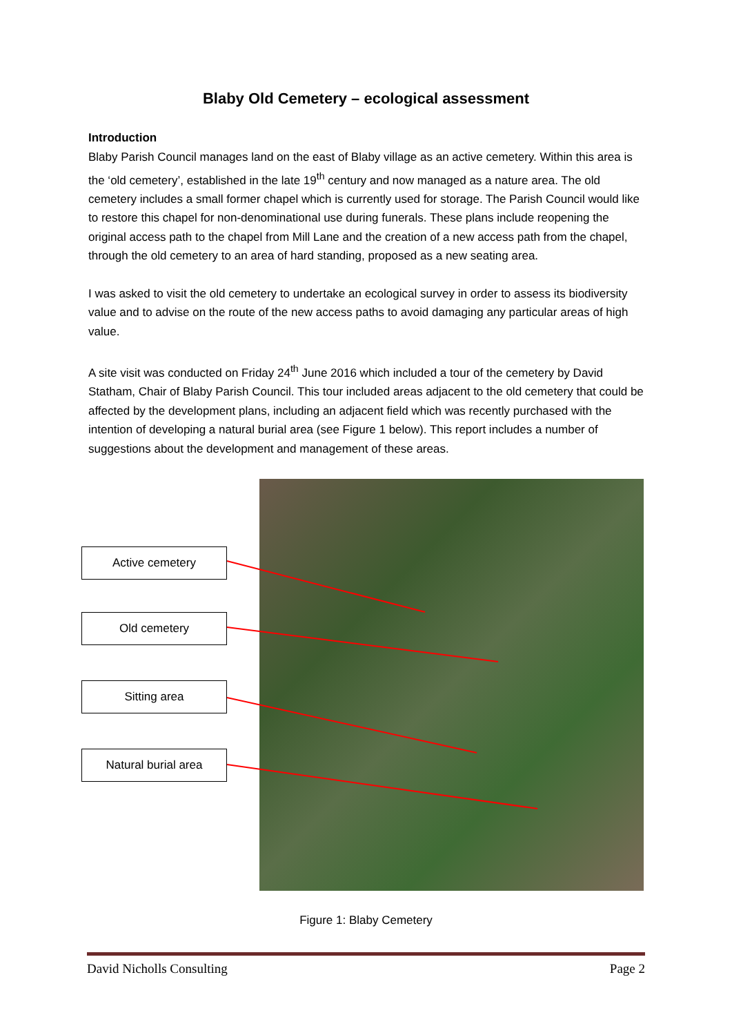Blaby Old Cemetery – ecological assessment
Introduction
Blaby Parish Council manages land on the east of Blaby village as an active cemetery. Within this area is the ‘old cemetery’, established in the late 19<sup>th</sup> century and now managed as a nature area. The old cemetery includes a small former chapel which is currently used for storage. The Parish Council would like to restore this chapel for non-denominational use during funerals. These plans include reopening the original access path to the chapel from Mill Lane and the creation of a new access path from the chapel, through the old cemetery to an area of hard standing, proposed as a new seating area.
I was asked to visit the old cemetery to undertake an ecological survey in order to assess its biodiversity value and to advise on the route of the new access paths to avoid damaging any particular areas of high value.
A site visit was conducted on Friday 24<sup>th</sup> June 2016 which included a tour of the cemetery by David Statham, Chair of Blaby Parish Council. This tour included areas adjacent to the old cemetery that could be affected by the development plans, including an adjacent field which was recently purchased with the intention of developing a natural burial area (see Figure 1 below). This report includes a number of suggestions about the development and management of these areas.
Active cemetery
Old cemetery
Sitting area
Natural burial area
Figure 1: Blaby Cemetery
David Nicholls Consulting Page 2